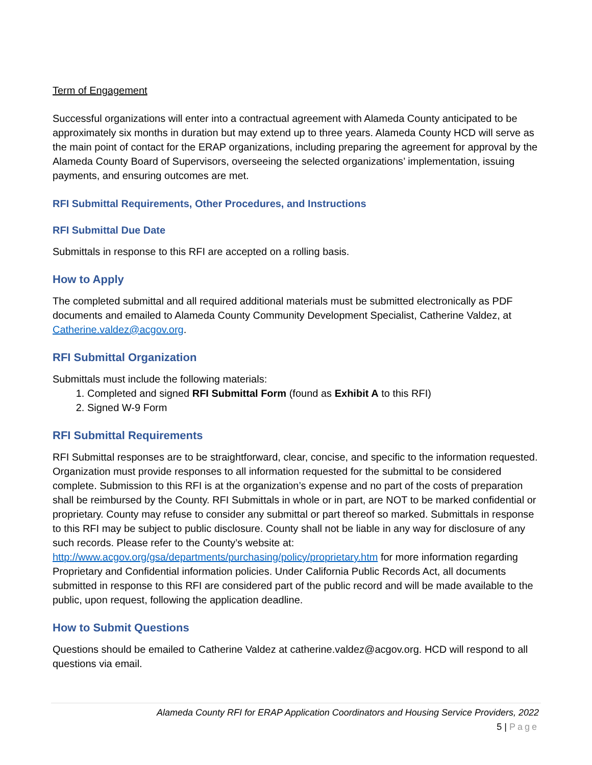Term of Engagement
Successful organizations will enter into a contractual agreement with Alameda County anticipated to be approximately six months in duration but may extend up to three years. Alameda County HCD will serve as the main point of contact for the ERAP organizations, including preparing the agreement for approval by the Alameda County Board of Supervisors, overseeing the selected organizations’ implementation, issuing payments, and ensuring outcomes are met.
RFI Submittal Requirements, Other Procedures, and Instructions
RFI Submittal Due Date
Submittals in response to this RFI are accepted on a rolling basis.
How to Apply
The completed submittal and all required additional materials must be submitted electronically as PDF documents and emailed to Alameda County Community Development Specialist, Catherine Valdez, at Catherine.valdez@acgov.org.
RFI Submittal Organization
Submittals must include the following materials:
1. Completed and signed RFI Submittal Form (found as Exhibit A to this RFI)
2. Signed W-9 Form
RFI Submittal Requirements
RFI Submittal responses are to be straightforward, clear, concise, and specific to the information requested. Organization must provide responses to all information requested for the submittal to be considered complete. Submission to this RFI is at the organization’s expense and no part of the costs of preparation shall be reimbursed by the County. RFI Submittals in whole or in part, are NOT to be marked confidential or proprietary. County may refuse to consider any submittal or part thereof so marked. Submittals in response to this RFI may be subject to public disclosure. County shall not be liable in any way for disclosure of any such records. Please refer to the County’s website at: http://www.acgov.org/gsa/departments/purchasing/policy/proprietary.htm for more information regarding Proprietary and Confidential information policies. Under California Public Records Act, all documents submitted in response to this RFI are considered part of the public record and will be made available to the public, upon request, following the application deadline.
How to Submit Questions
Questions should be emailed to Catherine Valdez at catherine.valdez@acgov.org. HCD will respond to all questions via email.
Alameda County RFI for ERAP Application Coordinators and Housing Service Providers, 2022
5 | Page